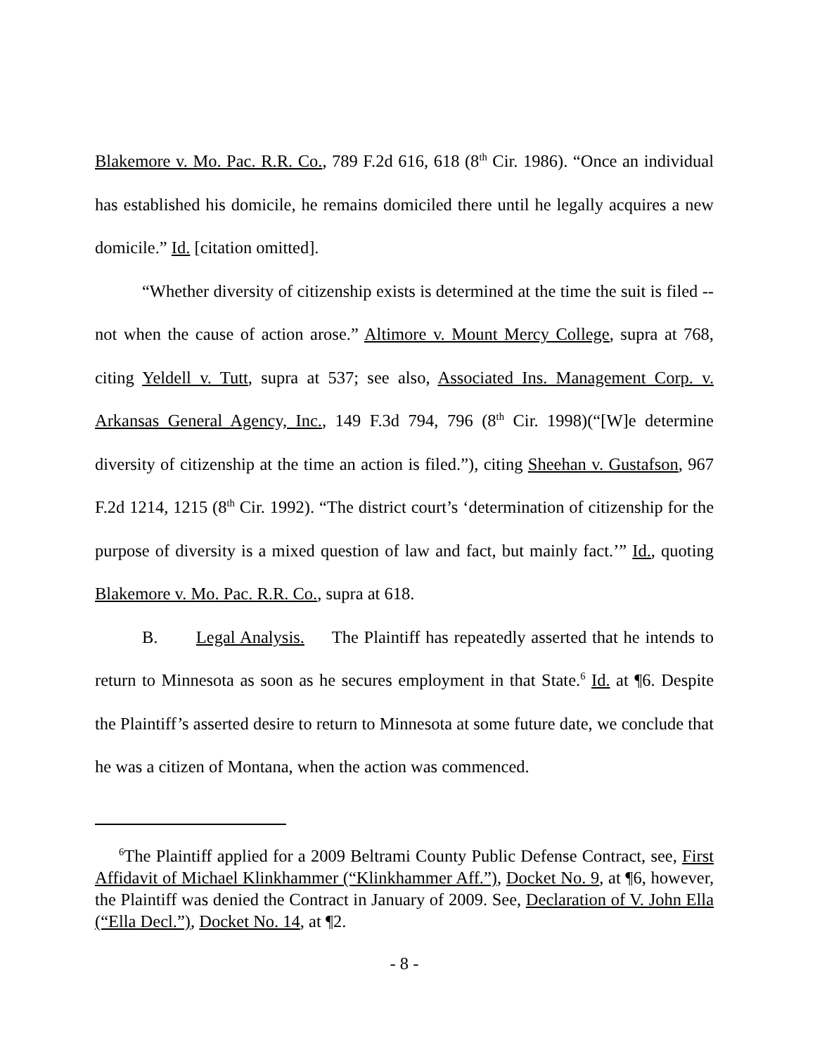Blakemore v. Mo. Pac. R.R. Co., 789 F.2d 616, 618 (8<sup>th</sup> Cir. 1986). “Once an individual has established his domicile, he remains domiciled there until he legally acquires a new domicile.” Id. [citation omitted].
“Whether diversity of citizenship exists is determined at the time the suit is filed -- not when the cause of action arose.” Altimore v. Mount Mercy College, supra at 768, citing Yeldell v. Tutt, supra at 537; see also, Associated Ins. Management Corp. v. Arkansas General Agency, Inc., 149 F.3d 794, 796 (8<sup>th</sup> Cir. 1998)(“[W]e determine diversity of citizenship at the time an action is filed.”), citing Sheehan v. Gustafson, 967 F.2d 1214, 1215 (8<sup>th</sup> Cir. 1992). “The district court’s ‘determination of citizenship for the purpose of diversity is a mixed question of law and fact, but mainly fact.’” Id., quoting Blakemore v. Mo. Pac. R.R. Co., supra at 618.
B. Legal Analysis. The Plaintiff has repeatedly asserted that he intends to return to Minnesota as soon as he secures employment in that State.<sup>6</sup> Id. at ¶6. Despite the Plaintiff’s asserted desire to return to Minnesota at some future date, we conclude that he was a citizen of Montana, when the action was commenced.
<sup>6</sup> The Plaintiff applied for a 2009 Beltrami County Public Defense Contract, see, First Affidavit of Michael Klinkhammer (“Klinkhammer Aff.”), Docket No. 9, at ¶6, however, the Plaintiff was denied the Contract in January of 2009. See, Declaration of V. John Ella (“Ella Decl.”), Docket No. 14, at ¶2.
- 8 -